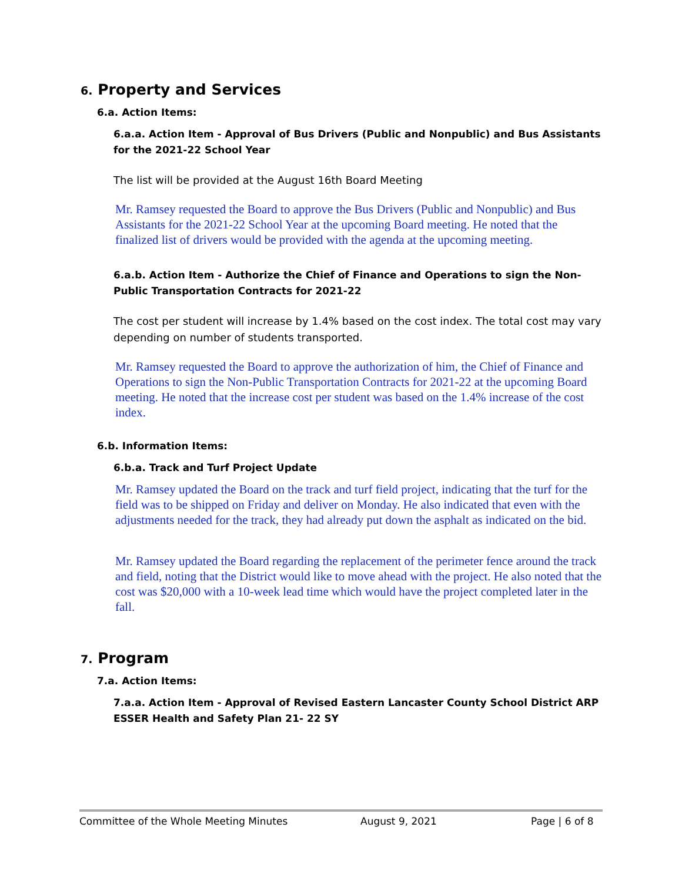6. Property and Services
6.a. Action Items:
6.a.a. Action Item - Approval of Bus Drivers (Public and Nonpublic) and Bus Assistants for the 2021-22 School Year
The list will be provided at the August 16th Board Meeting
Mr. Ramsey requested the Board to approve the Bus Drivers (Public and Nonpublic) and Bus Assistants for the 2021-22 School Year at the upcoming Board meeting. He noted that the finalized list of drivers would be provided with the agenda at the upcoming meeting.
6.a.b. Action Item - Authorize the Chief of Finance and Operations to sign the Non-Public Transportation Contracts for 2021-22
The cost per student will increase by 1.4% based on the cost index. The total cost may vary depending on number of students transported.
Mr. Ramsey requested the Board to approve the authorization of him, the Chief of Finance and Operations to sign the Non-Public Transportation Contracts for 2021-22 at the upcoming Board meeting. He noted that the increase cost per student was based on the 1.4% increase of the cost index.
6.b. Information Items:
6.b.a. Track and Turf Project Update
Mr. Ramsey updated the Board on the track and turf field project, indicating that the turf for the field was to be shipped on Friday and deliver on Monday. He also indicated that even with the adjustments needed for the track, they had already put down the asphalt as indicated on the bid.
Mr. Ramsey updated the Board regarding the replacement of the perimeter fence around the track and field, noting that the District would like to move ahead with the project. He also noted that the cost was $20,000 with a 10-week lead time which would have the project completed later in the fall.
7. Program
7.a. Action Items:
7.a.a. Action Item - Approval of Revised Eastern Lancaster County School District ARP ESSER Health and Safety Plan 21- 22 SY
Committee of the Whole Meeting Minutes August 9, 2021 Page | 6 of 8